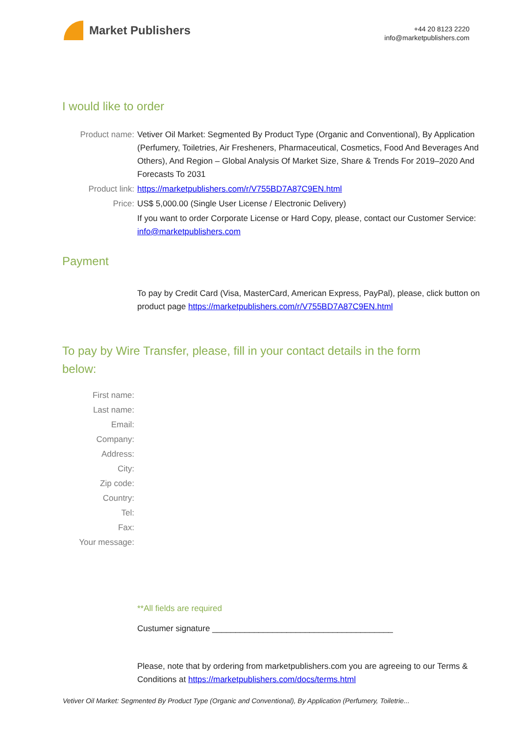Market Publishers
+44 20 8123 2220
info@marketpublishers.com
I would like to order
Product name: Vetiver Oil Market: Segmented By Product Type (Organic and Conventional), By Application (Perfumery, Toiletries, Air Fresheners, Pharmaceutical, Cosmetics, Food And Beverages And Others), And Region – Global Analysis Of Market Size, Share & Trends For 2019–2020 And Forecasts To 2031
Product link: https://marketpublishers.com/r/V755BD7A87C9EN.html
Price: US$ 5,000.00 (Single User License / Electronic Delivery)
If you want to order Corporate License or Hard Copy, please, contact our Customer Service:
info@marketpublishers.com
Payment
To pay by Credit Card (Visa, MasterCard, American Express, PayPal), please, click button on product page https://marketpublishers.com/r/V755BD7A87C9EN.html
To pay by Wire Transfer, please, fill in your contact details in the form below:
First name:
Last name:
Email:
Company:
Address:
City:
Zip code:
Country:
Tel:
Fax:
Your message:
**All fields are required
Custumer signature _______________________________________
Please, note that by ordering from marketpublishers.com you are agreeing to our Terms & Conditions at https://marketpublishers.com/docs/terms.html
Vetiver Oil Market: Segmented By Product Type (Organic and Conventional), By Application (Perfumery, Toiletrie...